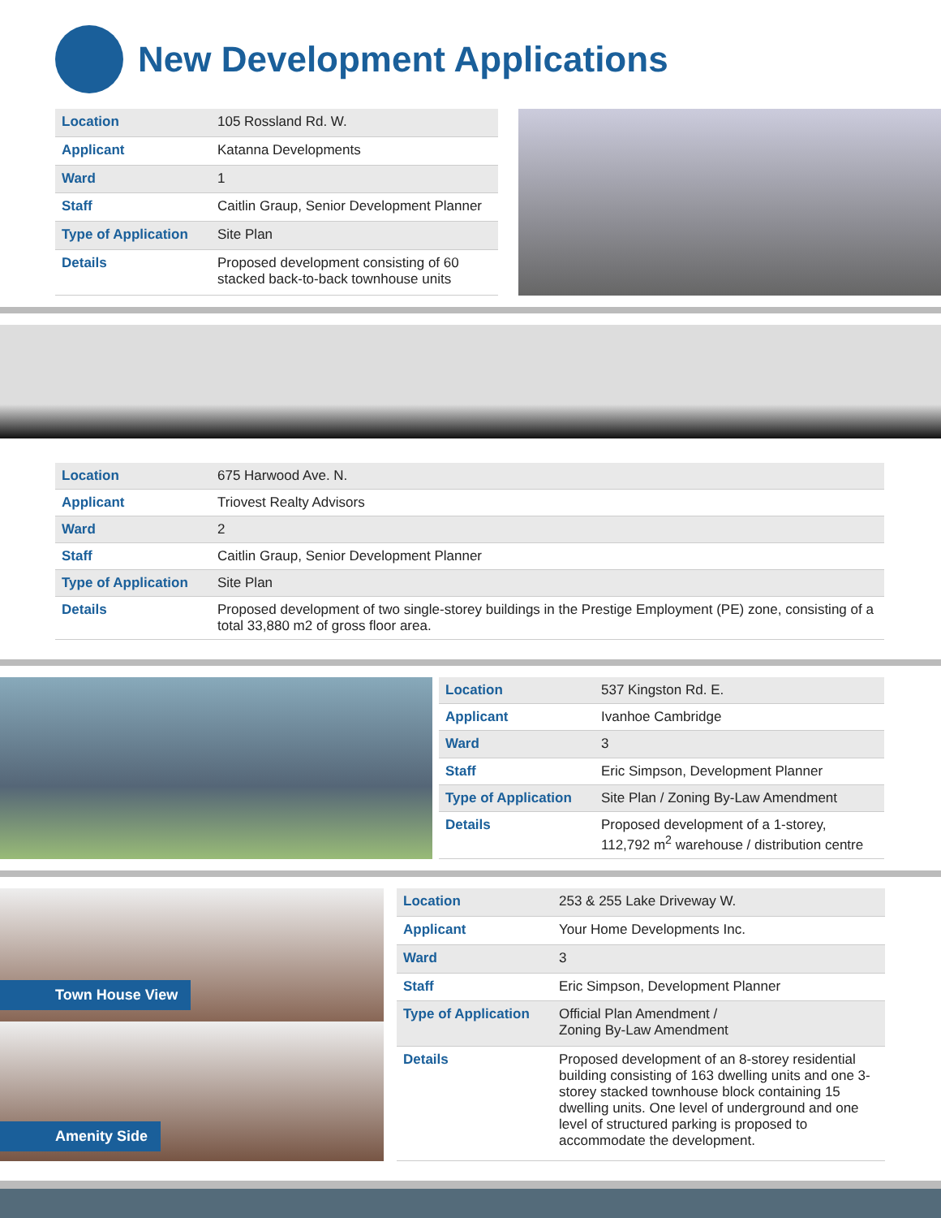New Development Applications
| Location | 105 Rossland Rd. W. |
| Applicant | Katanna Developments |
| Ward | 1 |
| Staff | Caitlin Graup, Senior Development Planner |
| Type of Application | Site Plan |
| Details | Proposed development consisting of 60 stacked back-to-back townhouse units |
| Location | 675 Harwood Ave. N. |
| Applicant | Triovest Realty Advisors |
| Ward | 2 |
| Staff | Caitlin Graup, Senior Development Planner |
| Type of Application | Site Plan |
| Details | Proposed development of two single-storey buildings in the Prestige Employment (PE) zone, consisting of a total 33,880 m2 of gross floor area. |
| Location | 537 Kingston Rd. E. |
| Applicant | Ivanhoe Cambridge |
| Ward | 3 |
| Staff | Eric Simpson, Development Planner |
| Type of Application | Site Plan / Zoning By-Law Amendment |
| Details | Proposed development of a 1-storey, 112,792 m<sup>2</sup> warehouse / distribution centre |
Town House View
Amenity Side
| Location | 253 & 255 Lake Driveway W. |
| Applicant | Your Home Developments Inc. |
| Ward | 3 |
| Staff | Eric Simpson, Development Planner |
| Type of Application | Official Plan Amendment / Zoning By-Law Amendment |
| Details | Proposed development of an 8-storey residential building consisting of 163 dwelling units and one 3-storey stacked townhouse block containing 15 dwelling units. One level of underground and one level of structured parking is proposed to accommodate the development. |